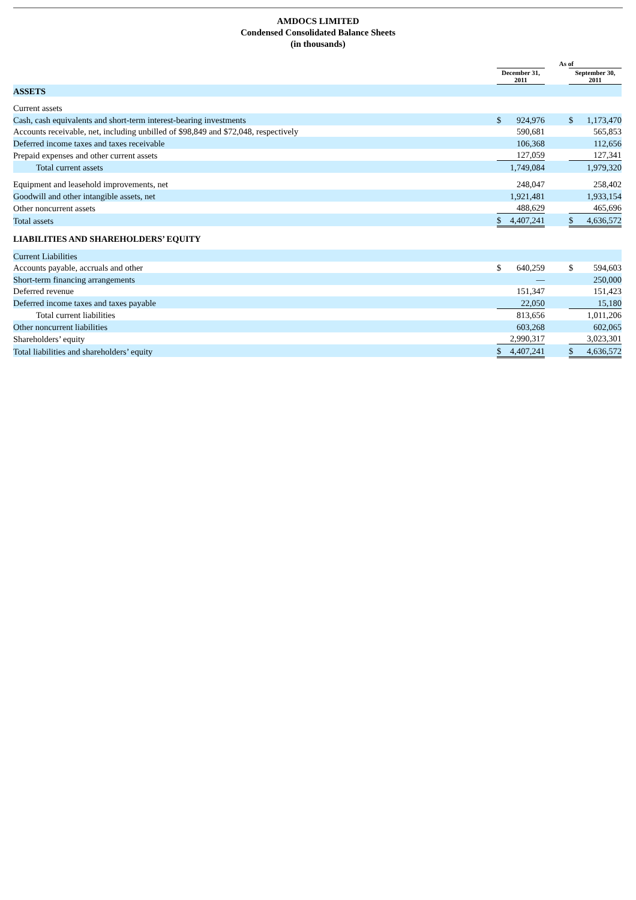AMDOCS LIMITED
Condensed Consolidated Balance Sheets
(in thousands)
| | As of | | | | |
| --- | --- | --- | --- | --- | --- |
| | December 31, 2011 | | | September 30, 2011 | |
| ASSETS | | | | | |
| Current assets | | | | | |
| Cash, cash equivalents and short-term interest-bearing investments | $ | 924,976 | | $ | 1,173,470 |
| Accounts receivable, net, including unbilled of $98,849 and $72,048, respectively | | 590,681 | | | 565,853 |
| Deferred income taxes and taxes receivable | | 106,368 | | | 112,656 |
| Prepaid expenses and other current assets | | 127,059 | | | 127,341 |
| Total current assets | | 1,749,084 | | | 1,979,320 |
| Equipment and leasehold improvements, net | | 248,047 | | | 258,402 |
| Goodwill and other intangible assets, net | | 1,921,481 | | | 1,933,154 |
| Other noncurrent assets | | 488,629 | | | 465,696 |
| Total assets | $ | 4,407,241 | | $ | 4,636,572 |
| LIABILITIES AND SHAREHOLDERS’ EQUITY | | | | | |
| Current Liabilities | | | | | |
| Accounts payable, accruals and other | $ | 640,259 | | $ | 594,603 |
| Short-term financing arrangements | | — | | | 250,000 |
| Deferred revenue | | 151,347 | | | 151,423 |
| Deferred income taxes and taxes payable | | 22,050 | | | 15,180 |
| Total current liabilities | | 813,656 | | | 1,011,206 |
| Other noncurrent liabilities | | 603,268 | | | 602,065 |
| Shareholders’ equity | | 2,990,317 | | | 3,023,301 |
| Total liabilities and shareholders’ equity | $ | 4,407,241 | | $ | 4,636,572 |